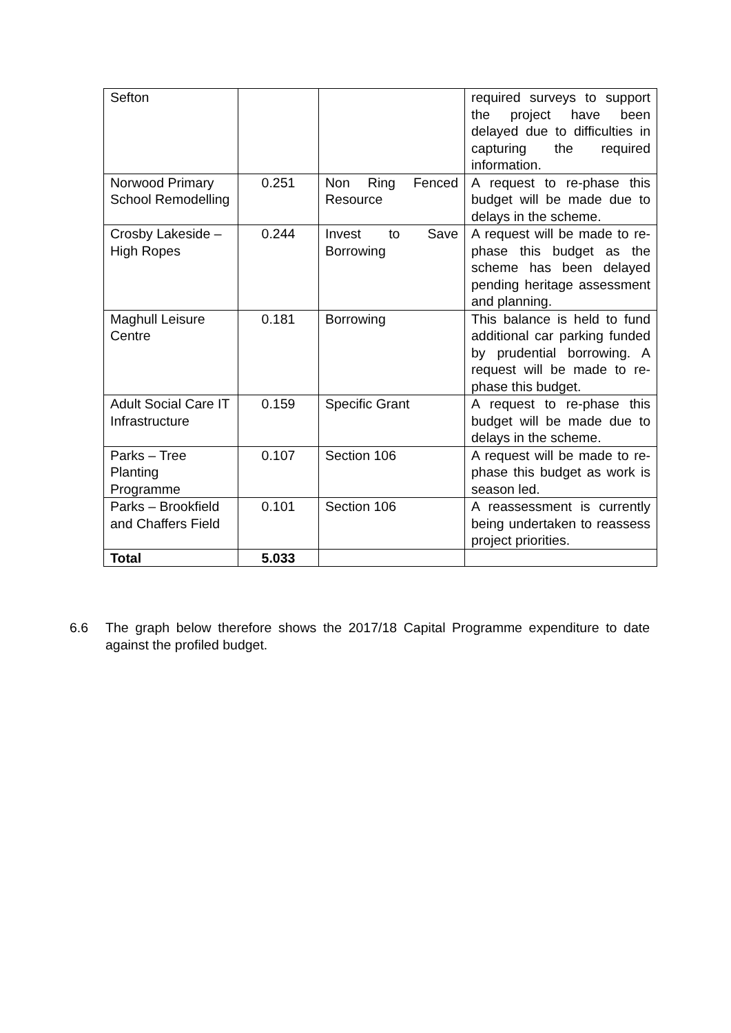| Sefton | | | required surveys to support the project have been delayed due to difficulties in capturing the required information. |
| Norwood Primary School Remodelling | 0.251 | Non Ring Fenced Resource | A request to re-phase this budget will be made due to delays in the scheme. |
| Crosby Lakeside – High Ropes | 0.244 | Invest to Save Borrowing | A request will be made to re-phase this budget as the scheme has been delayed pending heritage assessment and planning. |
| Maghull Leisure Centre | 0.181 | Borrowing | This balance is held to fund additional car parking funded by prudential borrowing. A request will be made to re-phase this budget. |
| Adult Social Care IT Infrastructure | 0.159 | Specific Grant | A request to re-phase this budget will be made due to delays in the scheme. |
| Parks – Tree Planting Programme | 0.107 | Section 106 | A request will be made to re-phase this budget as work is season led. |
| Parks – Brookfield and Chaffers Field | 0.101 | Section 106 | A reassessment is currently being undertaken to reassess project priorities. |
| Total | 5.033 | | |
6.6 The graph below therefore shows the 2017/18 Capital Programme expenditure to date against the profiled budget.